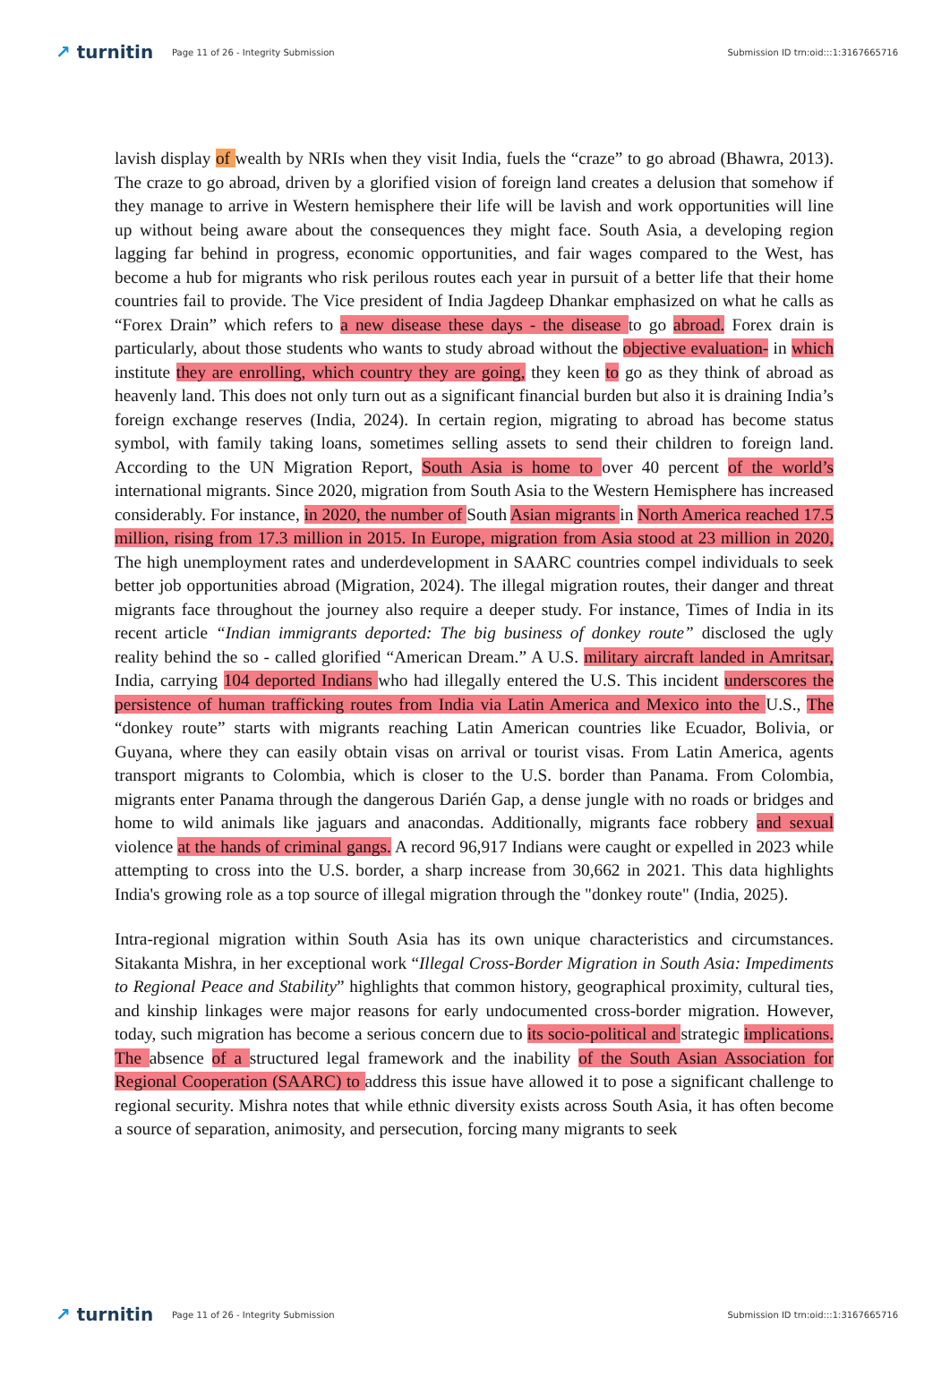↗ turnitin
Page 11 of 26 - Integrity Submission
Submission ID trn:oid:::1:3167665716
lavish display of wealth by NRIs when they visit India, fuels the “craze” to go abroad (Bhawra, 2013). The craze to go abroad, driven by a glorified vision of foreign land creates a delusion that somehow if they manage to arrive in Western hemisphere their life will be lavish and work opportunities will line up without being aware about the consequences they might face. South Asia, a developing region lagging far behind in progress, economic opportunities, and fair wages compared to the West, has become a hub for migrants who risk perilous routes each year in pursuit of a better life that their home countries fail to provide. The Vice president of India Jagdeep Dhankar emphasized on what he calls as “Forex Drain” which refers to a new disease these days - the disease to go abroad. Forex drain is particularly, about those students who wants to study abroad without the objective evaluation- in which institute they are enrolling, which country they are going, they keen to go as they think of abroad as heavenly land. This does not only turn out as a significant financial burden but also it is draining India’s foreign exchange reserves (India, 2024). In certain region, migrating to abroad has become status symbol, with family taking loans, sometimes selling assets to send their children to foreign land. According to the UN Migration Report, South Asia is home to over 40 percent of the world’s international migrants. Since 2020, migration from South Asia to the Western Hemisphere has increased considerably. For instance, in 2020, the number of South Asian migrants in North America reached 17.5 million, rising from 17.3 million in 2015. In Europe, migration from Asia stood at 23 million in 2020, The high unemployment rates and underdevelopment in SAARC countries compel individuals to seek better job opportunities abroad (Migration, 2024). The illegal migration routes, their danger and threat migrants face throughout the journey also require a deeper study. For instance, Times of India in its recent article “Indian immigrants deported: The big business of donkey route” disclosed the ugly reality behind the so - called glorified “American Dream.” A U.S. military aircraft landed in Amritsar, India, carrying 104 deported Indians who had illegally entered the U.S. This incident underscores the persistence of human trafficking routes from India via Latin America and Mexico into the U.S., The “donkey route” starts with migrants reaching Latin American countries like Ecuador, Bolivia, or Guyana, where they can easily obtain visas on arrival or tourist visas. From Latin America, agents transport migrants to Colombia, which is closer to the U.S. border than Panama. From Colombia, migrants enter Panama through the dangerous Darién Gap, a dense jungle with no roads or bridges and home to wild animals like jaguars and anacondas. Additionally, migrants face robbery and sexual violence at the hands of criminal gangs. A record 96,917 Indians were caught or expelled in 2023 while attempting to cross into the U.S. border, a sharp increase from 30,662 in 2021. This data highlights India's growing role as a top source of illegal migration through the "donkey route" (India, 2025).
Intra-regional migration within South Asia has its own unique characteristics and circumstances. Sitakanta Mishra, in her exceptional work “Illegal Cross-Border Migration in South Asia: Impediments to Regional Peace and Stability” highlights that common history, geographical proximity, cultural ties, and kinship linkages were major reasons for early undocumented cross-border migration. However, today, such migration has become a serious concern due to its socio-political and strategic implications. The absence of a structured legal framework and the inability of the South Asian Association for Regional Cooperation (SAARC) to address this issue have allowed it to pose a significant challenge to regional security. Mishra notes that while ethnic diversity exists across South Asia, it has often become a source of separation, animosity, and persecution, forcing many migrants to seek
↗ turnitin
Page 11 of 26 - Integrity Submission
Submission ID trn:oid:::1:3167665716